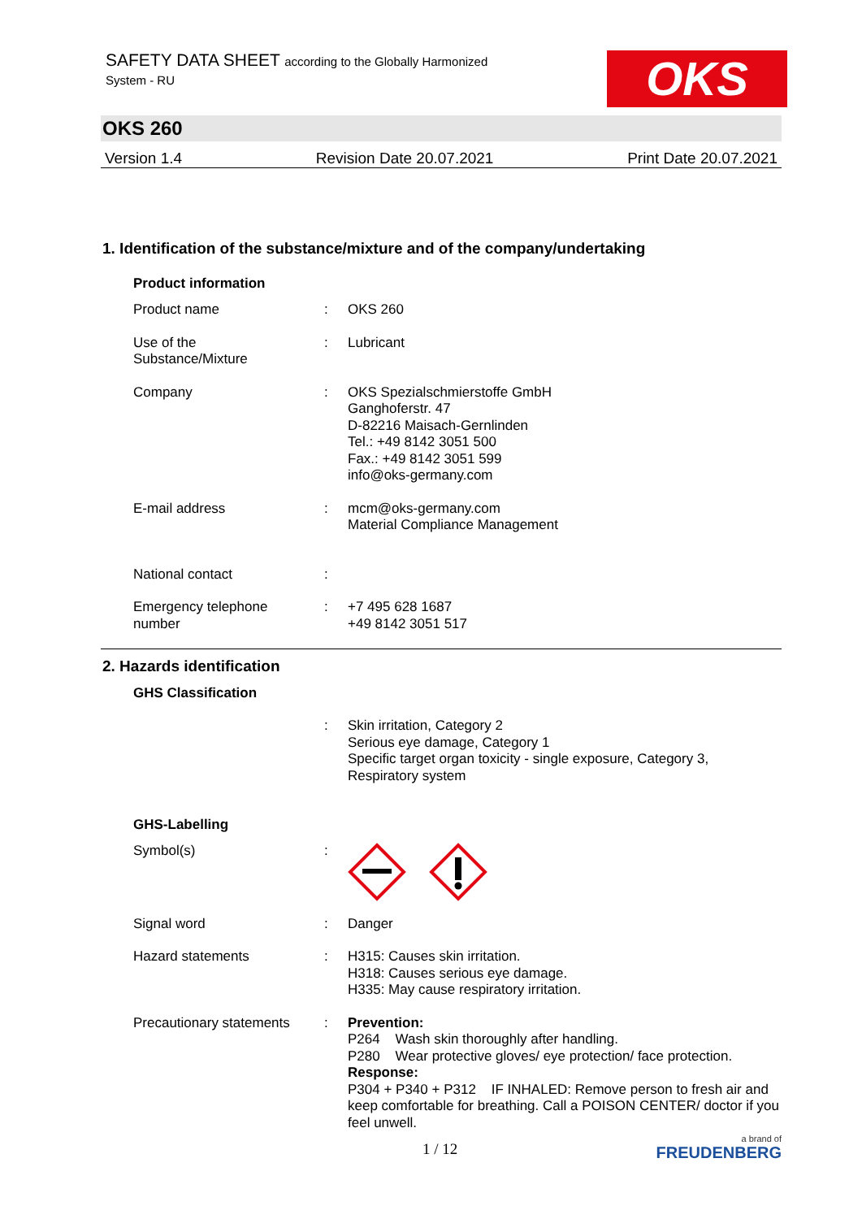SAFETY DATA SHEET according to the Globally Harmonized
System - RU
OKS
OKS 260
Version 1.4 Revision Date 20.07.2021 Print Date 20.07.2021
1. Identification of the substance/mixture and of the company/undertaking
Product information
Product name : OKS 260
Use of the
Substance/Mixture
: Lubricant
Company : OKS Spezialschmierstoffe GmbH
Ganghoferstr. 47
D-82216 Maisach-Gernlinden
Tel.: +49 8142 3051 500
Fax.: +49 8142 3051 599
info@oks-germany.com
E-mail address : mcm@oks-germany.com
Material Compliance Management
National contact :
Emergency telephone
number
: +7 495 628 1687
+49 8142 3051 517
2. Hazards identification
GHS Classification
: Skin irritation, Category 2
Serious eye damage, Category 1
Specific target organ toxicity - single exposure, Category 3,
Respiratory system
GHS-Labelling
Symbol(s) :
Signal word : Danger
Hazard statements : H315: Causes skin irritation.
H318: Causes serious eye damage.
H335: May cause respiratory irritation.
Precautionary statements
: Prevention:
P264 Wash skin thoroughly after handling.
P280 Wear protective gloves/ eye protection/ face protection.
Response:
P304 + P340 + P312 IF INHALED: Remove person to fresh air and keep comfortable for breathing. Call a POISON CENTER/ doctor if you feel unwell.
1 / 12 a brand of
FREUDENBERG